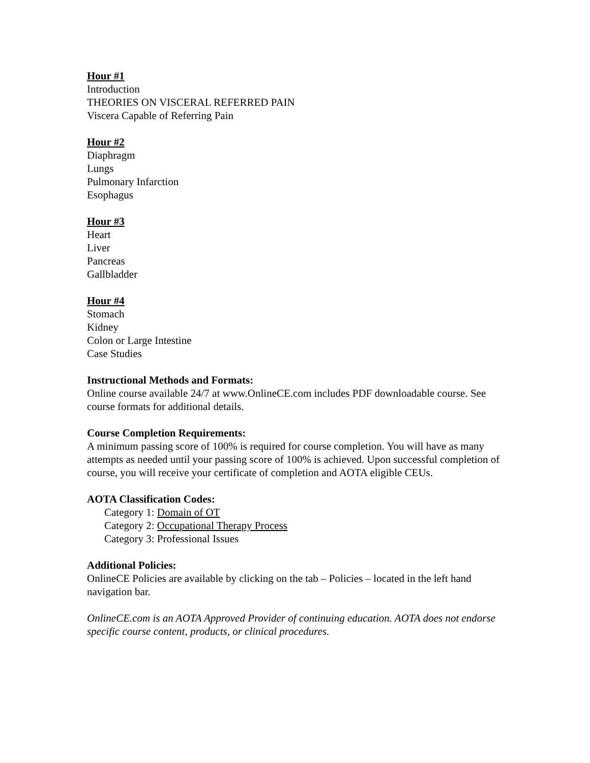Hour #1
Introduction
THEORIES ON VISCERAL REFERRED PAIN
Viscera Capable of Referring Pain
Hour #2
Diaphragm
Lungs
Pulmonary Infarction
Esophagus
Hour #3
Heart
Liver
Pancreas
Gallbladder
Hour #4
Stomach
Kidney
Colon or Large Intestine
Case Studies
Instructional Methods and Formats:
Online course available 24/7 at www.OnlineCE.com includes PDF downloadable course. See course formats for additional details.
Course Completion Requirements:
A minimum passing score of 100% is required for course completion. You will have as many attempts as needed until your passing score of 100% is achieved. Upon successful completion of course, you will receive your certificate of completion and AOTA eligible CEUs.
AOTA Classification Codes:
Category 1: Domain of OT
Category 2: Occupational Therapy Process
Category 3: Professional Issues
Additional Policies:
OnlineCE Policies are available by clicking on the tab – Policies – located in the left hand navigation bar.
OnlineCE.com is an AOTA Approved Provider of continuing education. AOTA does not endorse specific course content, products, or clinical procedures.